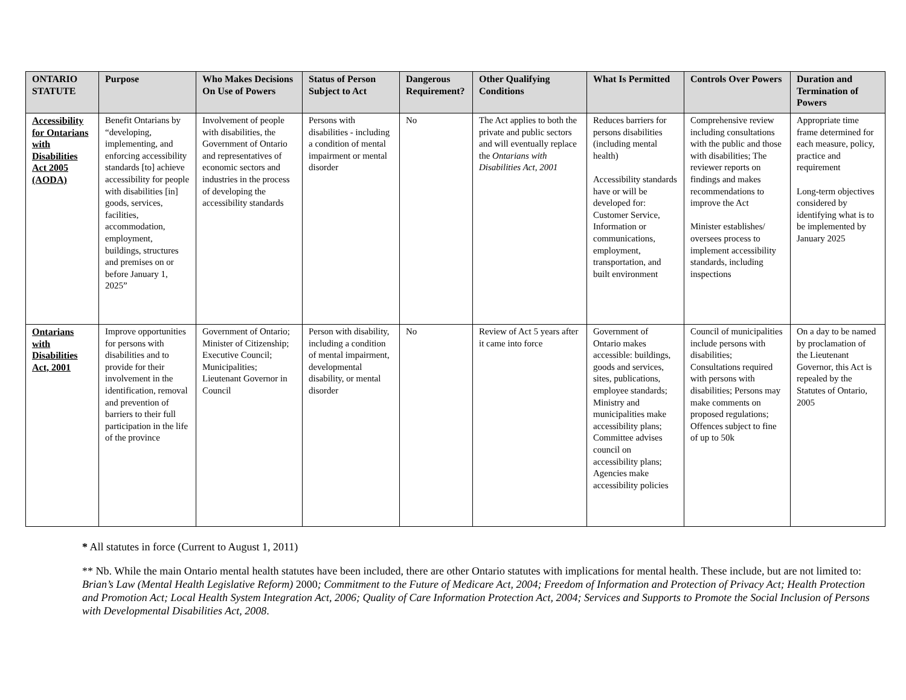| ONTARIO STATUTE | Purpose | Who Makes Decisions On Use of Powers | Status of Person Subject to Act | Dangerous Requirement? | Other Qualifying Conditions | What Is Permitted | Controls Over Powers | Duration and Termination of Powers |
| --- | --- | --- | --- | --- | --- | --- | --- | --- |
| Accessibility for Ontarians with Disabilities Act 2005 (AODA) | Benefit Ontarians by “developing, implementing, and enforcing accessibility standards [to] achieve accessibility for people with disabilities [in] goods, services, facilities, accommodation, employment, buildings, structures and premises on or before January 1, 2025” | Involvement of people with disabilities, the Government of Ontario and representatives of economic sectors and industries in the process of developing the accessibility standards | Persons with disabilities - including a condition of mental impairment or mental disorder | No | The Act applies to both the private and public sectors and will eventually replace the Ontarians with Disabilities Act, 2001 | Reduces barriers for persons disabilities (including mental health) Accessibility standards have or will be developed for: Customer Service, Information or communications, employment, transportation, and built environment | Comprehensive review including consultations with the public and those with disabilities; The reviewer reports on findings and makes recommendations to improve the Act Minister establishes/ oversees process to implement accessibility standards, including inspections | Appropriate time frame determined for each measure, policy, practice and requirement Long-term objectives considered by identifying what is to be implemented by January 2025 |
| Ontarians with Disabilities Act, 2001 | Improve opportunities for persons with disabilities and to provide for their involvement in the identification, removal and prevention of barriers to their full participation in the life of the province | Government of Ontario; Minister of Citizenship; Executive Council; Municipalities; Lieutenant Governor in Council | Person with disability, including a condition of mental impairment, developmental disability, or mental disorder | No | Review of Act 5 years after it came into force | Government of Ontario makes accessible: buildings, goods and services, sites, publications, employee standards; Ministry and municipalities make accessibility plans; Committee advises council on accessibility plans; Agencies make accessibility policies | Council of municipalities include persons with disabilities; Consultations required with persons with disabilities; Persons may make comments on proposed regulations; Offences subject to fine of up to 50k | On a day to be named by proclamation of the Lieutenant Governor, this Act is repealed by the Statutes of Ontario, 2005 |
* All statutes in force (Current to August 1, 2011)
** Nb. While the main Ontario mental health statutes have been included, there are other Ontario statutes with implications for mental health. These include, but are not limited to: Brian’s Law (Mental Health Legislative Reform) 2000; Commitment to the Future of Medicare Act, 2004; Freedom of Information and Protection of Privacy Act; Health Protection and Promotion Act; Local Health System Integration Act, 2006; Quality of Care Information Protection Act, 2004; Services and Supports to Promote the Social Inclusion of Persons with Developmental Disabilities Act, 2008.